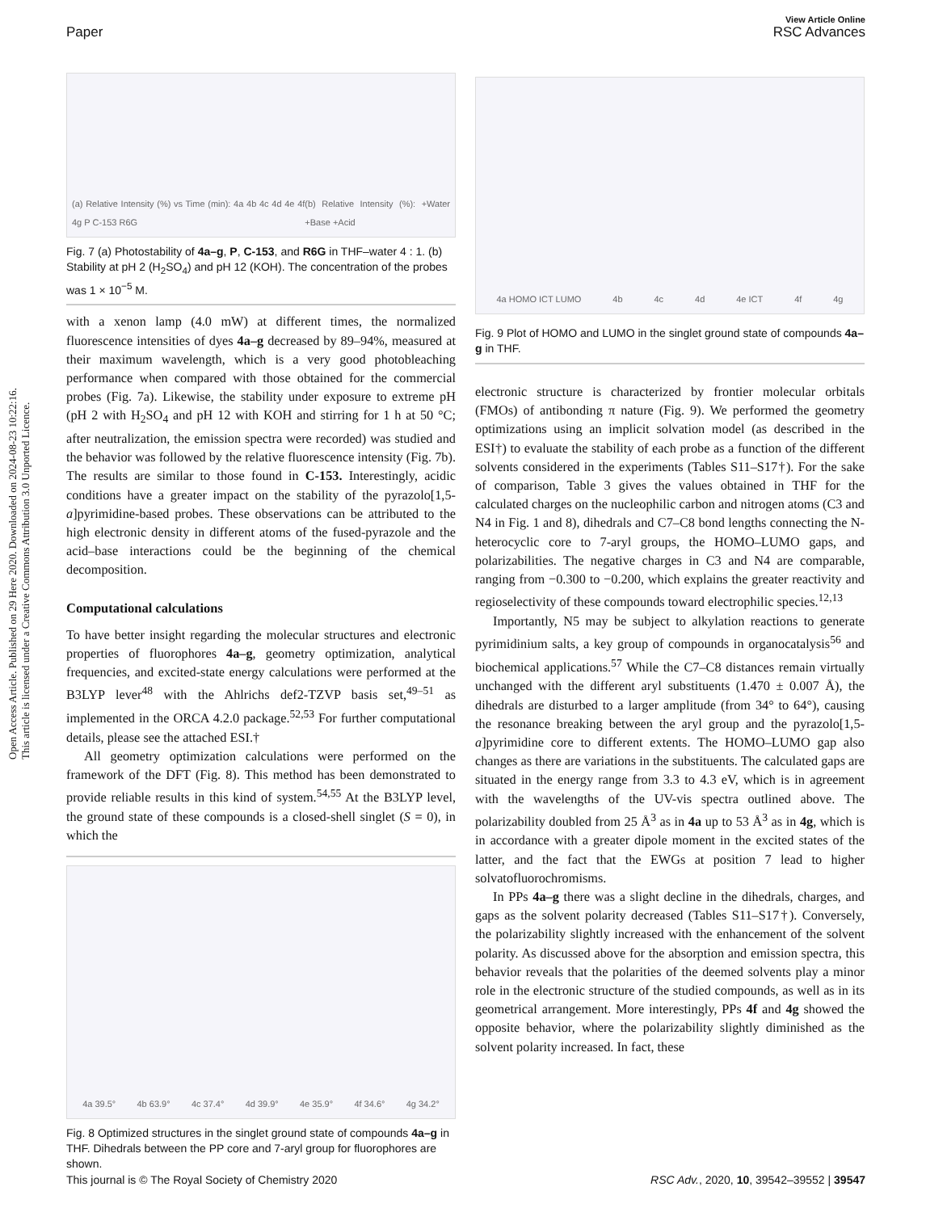View Article Online
Paper RSC Advances
Open Access Article. Published on 29 Here 2020. Downloaded on 2024-08-23 10:22:16.
This article is licensed under a Creative Commons Attribution 3.0 Unported Licence.
(a) Relative Intensity (%) vs Time (min): 4a 4b 4c 4d 4e 4f 4g P C-153 R6G (b) Relative Intensity (%): +Water +Base +Acid
Fig. 7 (a) Photostability of 4a–g, P, C-153, and R6G in THF–water 4 : 1. (b) Stability at pH 2 (H<sub>2</sub>SO<sub>4</sub>) and pH 12 (KOH). The concentration of the probes was 1 × 10<sup>−5</sup> M.
with a xenon lamp (4.0 mW) at different times, the normalized fluorescence intensities of dyes 4a–g decreased by 89–94%, measured at their maximum wavelength, which is a very good photobleaching performance when compared with those obtained for the commercial probes (Fig. 7a). Likewise, the stability under exposure to extreme pH (pH 2 with H<sub>2</sub>SO<sub>4</sub> and pH 12 with KOH and stirring for 1 h at 50 °C; after neutralization, the emission spectra were recorded) was studied and the behavior was followed by the relative fluorescence intensity (Fig. 7b). The results are similar to those found in C-153. Interestingly, acidic conditions have a greater impact on the stability of the pyrazolo[1,5-a]pyrimidine-based probes. These observations can be attributed to the high electronic density in different atoms of the fused-pyrazole and the acid–base interactions could be the beginning of the chemical decomposition.
Computational calculations
To have better insight regarding the molecular structures and electronic properties of fluorophores 4a–g, geometry optimization, analytical frequencies, and excited-state energy calculations were performed at the B3LYP lever<sup>48</sup> with the Ahlrichs def2-TZVP basis set,<sup>49–51</sup> as implemented in the ORCA 4.2.0 package.<sup>52,53</sup> For further computational details, please see the attached ESI.†
All geometry optimization calculations were performed on the framework of the DFT (Fig. 8). This method has been demonstrated to provide reliable results in this kind of system.<sup>54,55</sup> At the B3LYP level, the ground state of these compounds is a closed-shell singlet (S = 0), in which the
4a 39.5° 4b 63.9° 4c 37.4° 4d 39.9° 4e 35.9° 4f 34.6° 4g 34.2°
Fig. 8 Optimized structures in the singlet ground state of compounds 4a–g in THF. Dihedrals between the PP core and 7-aryl group for fluorophores are shown.
4a HOMO ICT LUMO 4b 4c 4d 4e ICT 4f 4g
Fig. 9 Plot of HOMO and LUMO in the singlet ground state of compounds 4a–g in THF.
electronic structure is characterized by frontier molecular orbitals (FMOs) of antibonding π nature (Fig. 9). We performed the geometry optimizations using an implicit solvation model (as described in the ESI†) to evaluate the stability of each probe as a function of the different solvents considered in the experiments (Tables S11–S17†). For the sake of comparison, Table 3 gives the values obtained in THF for the calculated charges on the nucleophilic carbon and nitrogen atoms (C3 and N4 in Fig. 1 and 8), dihedrals and C7–C8 bond lengths connecting the N-heterocyclic core to 7-aryl groups, the HOMO–LUMO gaps, and polarizabilities. The negative charges in C3 and N4 are comparable, ranging from −0.300 to −0.200, which explains the greater reactivity and regioselectivity of these compounds toward electrophilic species.<sup>12,13</sup>
Importantly, N5 may be subject to alkylation reactions to generate pyrimidinium salts, a key group of compounds in organocatalysis<sup>56</sup> and biochemical applications.<sup>57</sup> While the C7–C8 distances remain virtually unchanged with the different aryl substituents (1.470 ± 0.007 Å), the dihedrals are disturbed to a larger amplitude (from 34° to 64°), causing the resonance breaking between the aryl group and the pyrazolo[1,5-a]pyrimidine core to different extents. The HOMO–LUMO gap also changes as there are variations in the substituents. The calculated gaps are situated in the energy range from 3.3 to 4.3 eV, which is in agreement with the wavelengths of the UV-vis spectra outlined above. The polarizability doubled from 25 Å<sup>3</sup> as in 4a up to 53 Å<sup>3</sup> as in 4g, which is in accordance with a greater dipole moment in the excited states of the latter, and the fact that the EWGs at position 7 lead to higher solvatofluorochromisms.
In PPs 4a–g there was a slight decline in the dihedrals, charges, and gaps as the solvent polarity decreased (Tables S11–S17†). Conversely, the polarizability slightly increased with the enhancement of the solvent polarity. As discussed above for the absorption and emission spectra, this behavior reveals that the polarities of the deemed solvents play a minor role in the electronic structure of the studied compounds, as well as in its geometrical arrangement. More interestingly, PPs 4f and 4g showed the opposite behavior, where the polarizability slightly diminished as the solvent polarity increased. In fact, these
This journal is © The Royal Society of Chemistry 2020 RSC Adv., 2020, 10, 39542–39552 | 39547